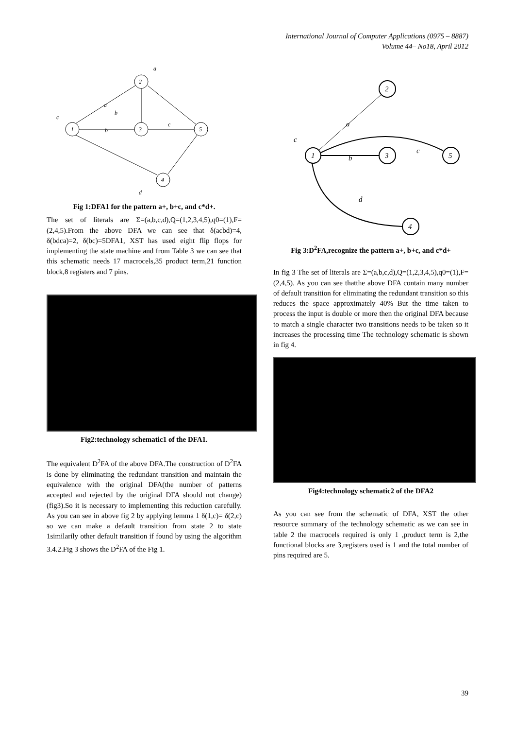International Journal of Computer Applications (0975 – 8887)
Volume 44– No18, April 2012
2
1
3
5
4
a
c
a
b
b
c
d
Fig 1:DFA1 for the pattern a+, b+c, and c*d+.
The set of literals are Σ=(a,b,c,d),Q=(1,2,3,4,5),q0=(1),F=(2,4,5).From the above DFA we can see that δ(acbd)=4, δ(bdca)=2, δ(bc)=5DFA1, XST has used eight flip flops for implementing the state machine and from Table 3 we can see that this schematic needs 17 macrocels,35 product term,21 function block,8 registers and 7 pins.
Fig2:technology schematic1 of the DFA1.
The equivalent D<sup>2</sup>FA of the above DFA.The construction of D<sup>2</sup>FA is done by eliminating the redundant transition and maintain the equivalence with the original DFA(the number of patterns accepted and rejected by the original DFA should not change)(fig3).So it is necessary to implementing this reduction carefully. As you can see in above fig 2 by applying lemma 1 δ(1,c)= δ(2,c) so we can make a default transition from state 2 to state 1similarily other default transition if found by using the algorithm 3.4.2.Fig 3 shows the D<sup>2</sup>FA of the Fig 1.
2
1
3
5
4
a
c
b
c
d
Fig 3:D<sup>2</sup>FA,recognize the pattern a+, b+c, and c*d+
In fig 3 The set of literals are Σ=(a,b,c,d),Q=(1,2,3,4,5),q0=(1),F=(2,4,5). As you can see thatthe above DFA contain many number of default transition for eliminating the redundant transition so this reduces the space approximately 40% But the time taken to process the input is double or more then the original DFA because to match a single character two transitions needs to be taken so it increases the processing time The technology schematic is shown in fig 4.
Fig4:technology schematic2 of the DFA2
As you can see from the schematic of DFA, XST the other resource summary of the technology schematic as we can see in table 2 the macrocels required is only 1 ,product term is 2,the functional blocks are 3,registers used is 1 and the total number of pins required are 5.
39